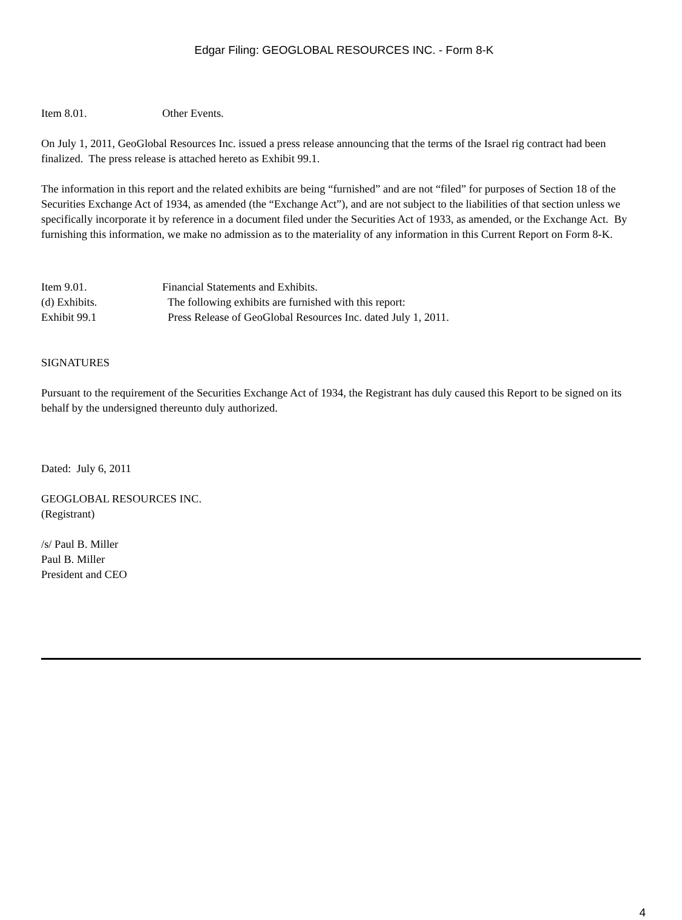Edgar Filing: GEOGLOBAL RESOURCES INC. - Form 8-K
Item 8.01. Other Events.
On July 1, 2011, GeoGlobal Resources Inc. issued a press release announcing that the terms of the Israel rig contract had been finalized. The press release is attached hereto as Exhibit 99.1.
The information in this report and the related exhibits are being “furnished” and are not “filed” for purposes of Section 18 of the Securities Exchange Act of 1934, as amended (the “Exchange Act”), and are not subject to the liabilities of that section unless we specifically incorporate it by reference in a document filed under the Securities Act of 1933, as amended, or the Exchange Act. By furnishing this information, we make no admission as to the materiality of any information in this Current Report on Form 8-K.
Item 9.01. Financial Statements and Exhibits.
(d) Exhibits. The following exhibits are furnished with this report:
Exhibit 99.1 Press Release of GeoGlobal Resources Inc. dated July 1, 2011.
SIGNATURES
Pursuant to the requirement of the Securities Exchange Act of 1934, the Registrant has duly caused this Report to be signed on its behalf by the undersigned thereunto duly authorized.
Dated: July 6, 2011
GEOGLOBAL RESOURCES INC.
(Registrant)
/s/ Paul B. Miller
Paul B. Miller
President and CEO
4